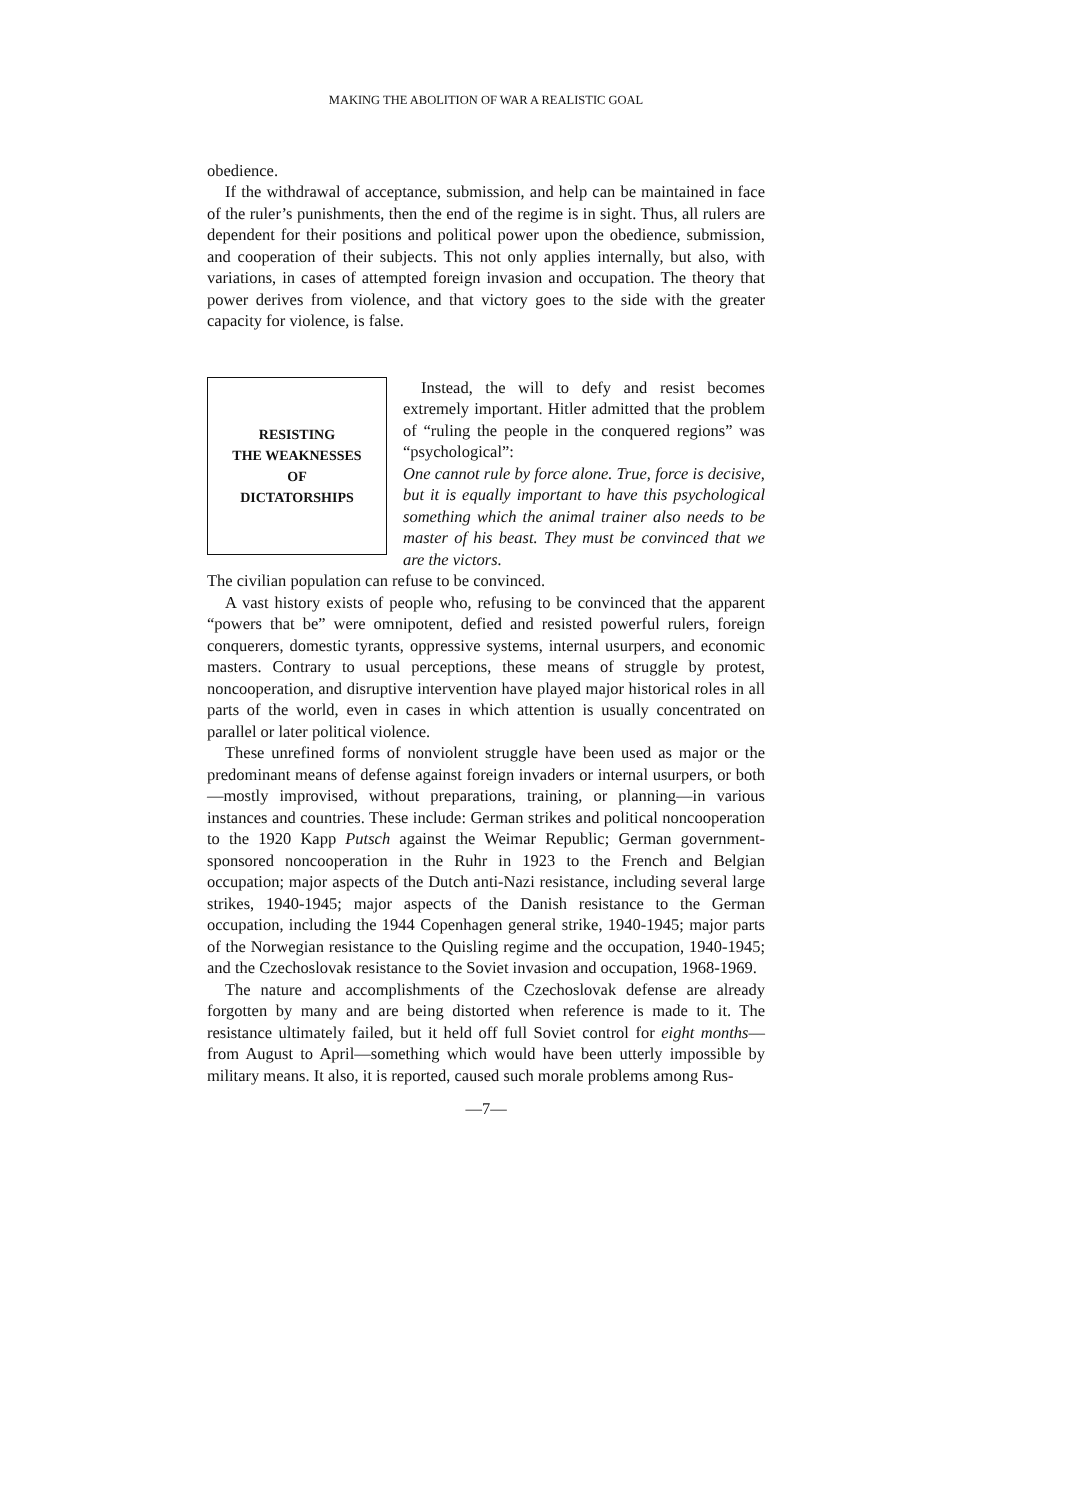MAKING THE ABOLITION OF WAR A REALISTIC GOAL
obedience.
If the withdrawal of acceptance, submission, and help can be maintained in face of the ruler’s punishments, then the end of the regime is in sight. Thus, all rulers are dependent for their positions and political power upon the obedience, submission, and cooperation of their subjects. This not only applies internally, but also, with variations, in cases of attempted foreign invasion and occupation. The theory that power derives from violence, and that victory goes to the side with the greater capacity for violence, is false.
RESISTING
THE WEAKNESSES
OF
DICTATORSHIPS
Instead, the will to defy and resist becomes extremely important. Hitler admitted that the problem of “ruling the people in the conquered regions” was “psychological”:
One cannot rule by force alone. True, force is decisive, but it is equally important to have this psychological something which the animal trainer also needs to be master of his beast. They must be convinced that we are the victors.
The civilian population can refuse to be convinced.
A vast history exists of people who, refusing to be convinced that the apparent “powers that be” were omnipotent, defied and resisted powerful rulers, foreign conquerers, domestic tyrants, oppressive systems, internal usurpers, and economic masters. Contrary to usual perceptions, these means of struggle by protest, noncooperation, and disruptive intervention have played major historical roles in all parts of the world, even in cases in which attention is usually concentrated on parallel or later political violence.
These unrefined forms of nonviolent struggle have been used as major or the predominant means of defense against foreign invaders or internal usurpers, or both—mostly improvised, without preparations, training, or planning—in various instances and countries. These include: German strikes and political noncooperation to the 1920 Kapp Putsch against the Weimar Republic; German government-sponsored noncooperation in the Ruhr in 1923 to the French and Belgian occupation; major aspects of the Dutch anti-Nazi resistance, including several large strikes, 1940-1945; major aspects of the Danish resistance to the German occupation, including the 1944 Copenhagen general strike, 1940-1945; major parts of the Norwegian resistance to the Quisling regime and the occupation, 1940-1945; and the Czechoslovak resistance to the Soviet invasion and occupation, 1968-1969.
The nature and accomplishments of the Czechoslovak defense are already forgotten by many and are being distorted when reference is made to it. The resistance ultimately failed, but it held off full Soviet control for eight months—from August to April—something which would have been utterly impossible by military means. It also, it is reported, caused such morale problems among Rus-
—7—